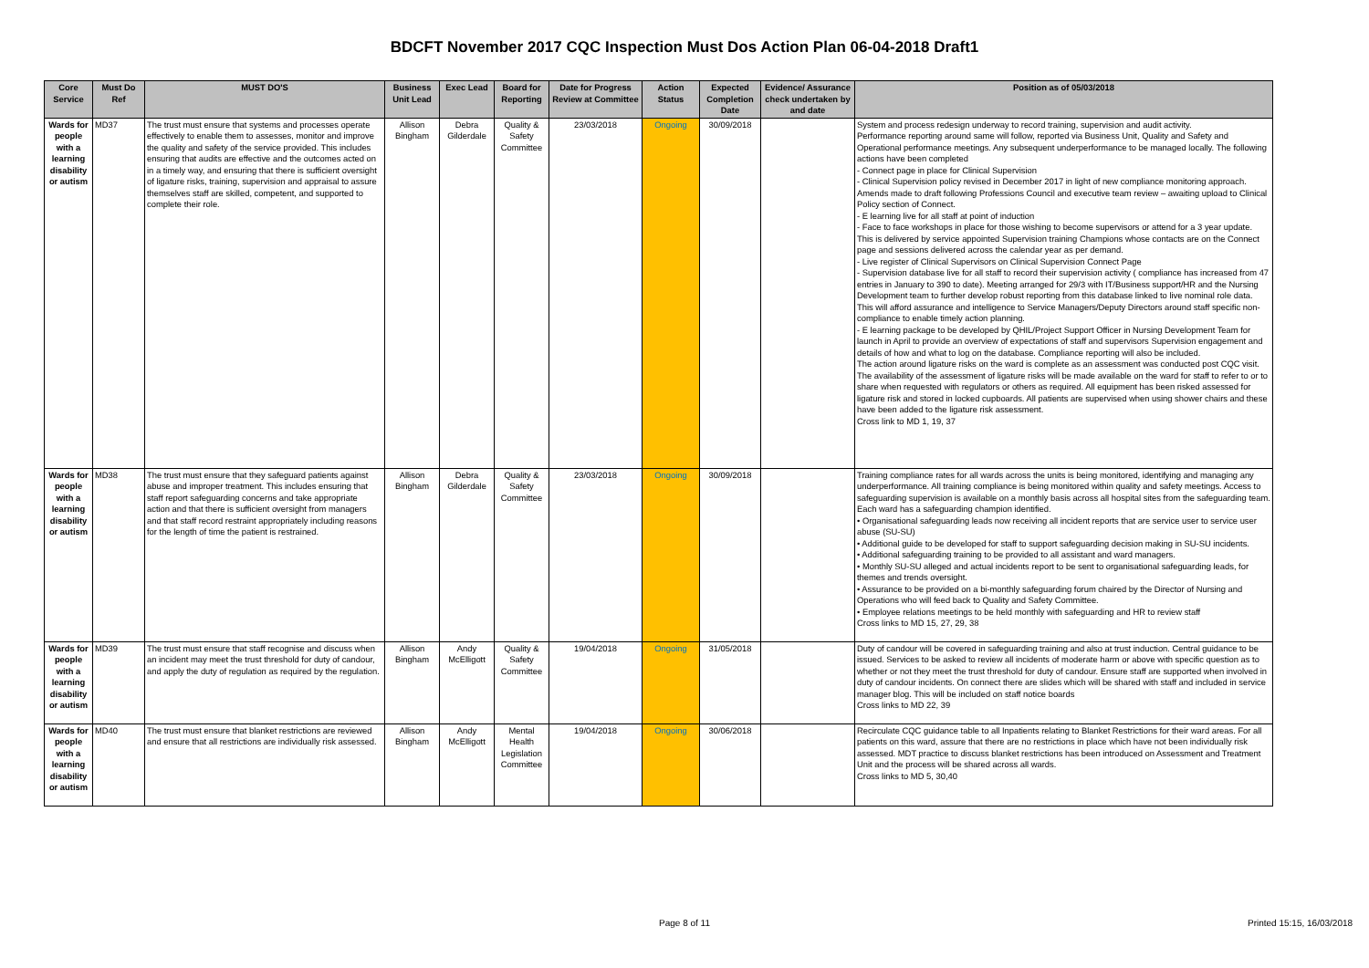BDCFT November 2017 CQC Inspection Must Dos Action Plan 06-04-2018 Draft1
| Core Service | Must Do Ref | MUST DO'S | Business Unit Lead | Exec Lead | Board for Reporting | Date for Progress Review at Committee | Action Status | Expected Completion Date | Evidence/ Assurance check undertaken by and date | Position as of 05/03/2018 |
| --- | --- | --- | --- | --- | --- | --- | --- | --- | --- | --- |
| Wards for people with a learning disability or autism | MD37 | The trust must ensure that systems and processes operate effectively to enable them to assesses, monitor and improve the quality and safety of the service provided. This includes ensuring that audits are effective and the outcomes acted on in a timely way, and ensuring that there is sufficient oversight of ligature risks, training, supervision and appraisal to assure themselves staff are skilled, competent, and supported to complete their role. | Allison Bingham | Debra Gilderdale | Quality & Safety Committee | 23/03/2018 | Ongoing | 30/09/2018 | | System and process redesign underway to record training, supervision and audit activity. Performance reporting around same will follow, reported via Business Unit, Quality and Safety and Operational performance meetings. Any subsequent underperformance to be managed locally. The following actions have been completed - Connect page in place for Clinical Supervision - Clinical Supervision policy revised in December 2017 in light of new compliance monitoring approach. Amends made to draft following Professions Council and executive team review – awaiting upload to Clinical Policy section of Connect. - E learning live for all staff at point of induction - Face to face workshops in place for those wishing to become supervisors or attend for a 3 year update. This is delivered by service appointed Supervision training Champions whose contacts are on the Connect page and sessions delivered across the calendar year as per demand. - Live register of Clinical Supervisors on Clinical Supervision Connect Page - Supervision database live for all staff to record their supervision activity ( compliance has increased from 47 entries in January to 390 to date). Meeting arranged for 29/3 with IT/Business support/HR and the Nursing Development team to further develop robust reporting from this database linked to live nominal role data. This will afford assurance and intelligence to Service Managers/Deputy Directors around staff specific non-compliance to enable timely action planning. - E learning package to be developed by QHIL/Project Support Officer in Nursing Development Team for launch in April to provide an overview of expectations of staff and supervisors Supervision engagement and details of how and what to log on the database. Compliance reporting will also be included. The action around ligature risks on the ward is complete as an assessment was conducted post CQC visit. The availability of the assessment of ligature risks will be made available on the ward for staff to refer to or to share when requested with regulators or others as required. All equipment has been risked assessed for ligature risk and stored in locked cupboards. All patients are supervised when using shower chairs and these have been added to the ligature risk assessment. Cross link to MD 1, 19, 37 |
| Wards for people with a learning disability or autism | MD38 | The trust must ensure that they safeguard patients against abuse and improper treatment. This includes ensuring that staff report safeguarding concerns and take appropriate action and that there is sufficient oversight from managers and that staff record restraint appropriately including reasons for the length of time the patient is restrained. | Allison Bingham | Debra Gilderdale | Quality & Safety Committee | 23/03/2018 | Ongoing | 30/09/2018 | | Training compliance rates for all wards across the units is being monitored, identifying and managing any underperformance. All training compliance is being monitored within quality and safety meetings. Access to safeguarding supervision is available on a monthly basis across all hospital sites from the safeguarding team. Each ward has a safeguarding champion identified. • Organisational safeguarding leads now receiving all incident reports that are service user to service user abuse (SU-SU) • Additional guide to be developed for staff to support safeguarding decision making in SU-SU incidents. • Additional safeguarding training to be provided to all assistant and ward managers. • Monthly SU-SU alleged and actual incidents report to be sent to organisational safeguarding leads, for themes and trends oversight. • Assurance to be provided on a bi-monthly safeguarding forum chaired by the Director of Nursing and Operations who will feed back to Quality and Safety Committee. • Employee relations meetings to be held monthly with safeguarding and HR to review staff Cross links to MD 15, 27, 29, 38 |
| Wards for people with a learning disability or autism | MD39 | The trust must ensure that staff recognise and discuss when an incident may meet the trust threshold for duty of candour, and apply the duty of regulation as required by the regulation. | Allison Bingham | Andy McElligott | Quality & Safety Committee | 19/04/2018 | Ongoing | 31/05/2018 | | Duty of candour will be covered in safeguarding training and also at trust induction. Central guidance to be issued. Services to be asked to review all incidents of moderate harm or above with specific question as to whether or not they meet the trust threshold for duty of candour. Ensure staff are supported when involved in duty of candour incidents. On connect there are slides which will be shared with staff and included in service manager blog. This will be included on staff notice boards Cross links to MD 22, 39 |
| Wards for people with a learning disability or autism | MD40 | The trust must ensure that blanket restrictions are reviewed and ensure that all restrictions are individually risk assessed. | Allison Bingham | Andy McElligott | Mental Health Legislation Committee | 19/04/2018 | Ongoing | 30/06/2018 | | Recirculate CQC guidance table to all Inpatients relating to Blanket Restrictions for their ward areas. For all patients on this ward, assure that there are no restrictions in place which have not been individually risk assessed. MDT practice to discuss blanket restrictions has been introduced on Assessment and Treatment Unit and the process will be shared across all wards. Cross links to MD 5, 30,40 |
Page 8 of 11 Printed 15:15, 16/03/2018